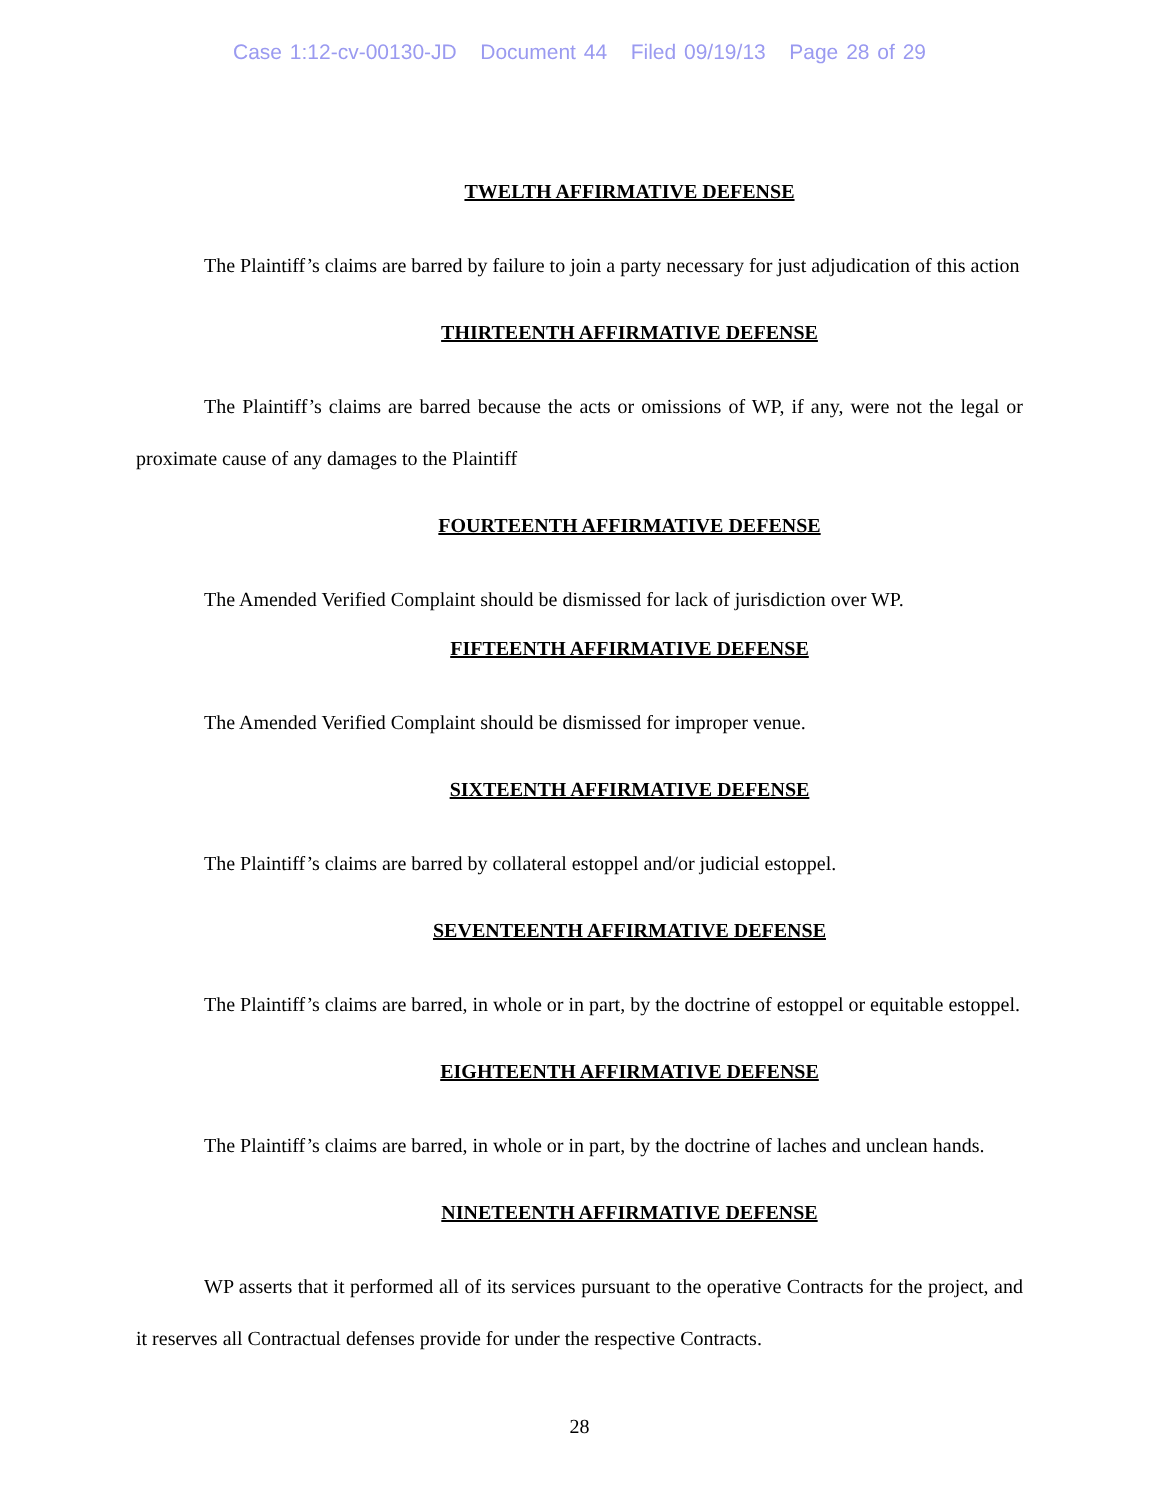Case 1:12-cv-00130-JD Document 44 Filed 09/19/13 Page 28 of 29
TWELTH AFFIRMATIVE DEFENSE
The Plaintiff’s claims are barred by failure to join a party necessary for just adjudication of this action
THIRTEENTH AFFIRMATIVE DEFENSE
The Plaintiff’s claims are barred because the acts or omissions of WP, if any, were not the legal or proximate cause of any damages to the Plaintiff
FOURTEENTH AFFIRMATIVE DEFENSE
The Amended Verified Complaint should be dismissed for lack of jurisdiction over WP.
FIFTEENTH AFFIRMATIVE DEFENSE
The Amended Verified Complaint should be dismissed for improper venue.
SIXTEENTH AFFIRMATIVE DEFENSE
The Plaintiff’s claims are barred by collateral estoppel and/or judicial estoppel.
SEVENTEENTH AFFIRMATIVE DEFENSE
The Plaintiff’s claims are barred, in whole or in part, by the doctrine of estoppel or equitable estoppel.
EIGHTEENTH AFFIRMATIVE DEFENSE
The Plaintiff’s claims are barred, in whole or in part, by the doctrine of laches and unclean hands.
NINETEENTH AFFIRMATIVE DEFENSE
WP asserts that it performed all of its services pursuant to the operative Contracts for the project, and it reserves all Contractual defenses provide for under the respective Contracts.
28